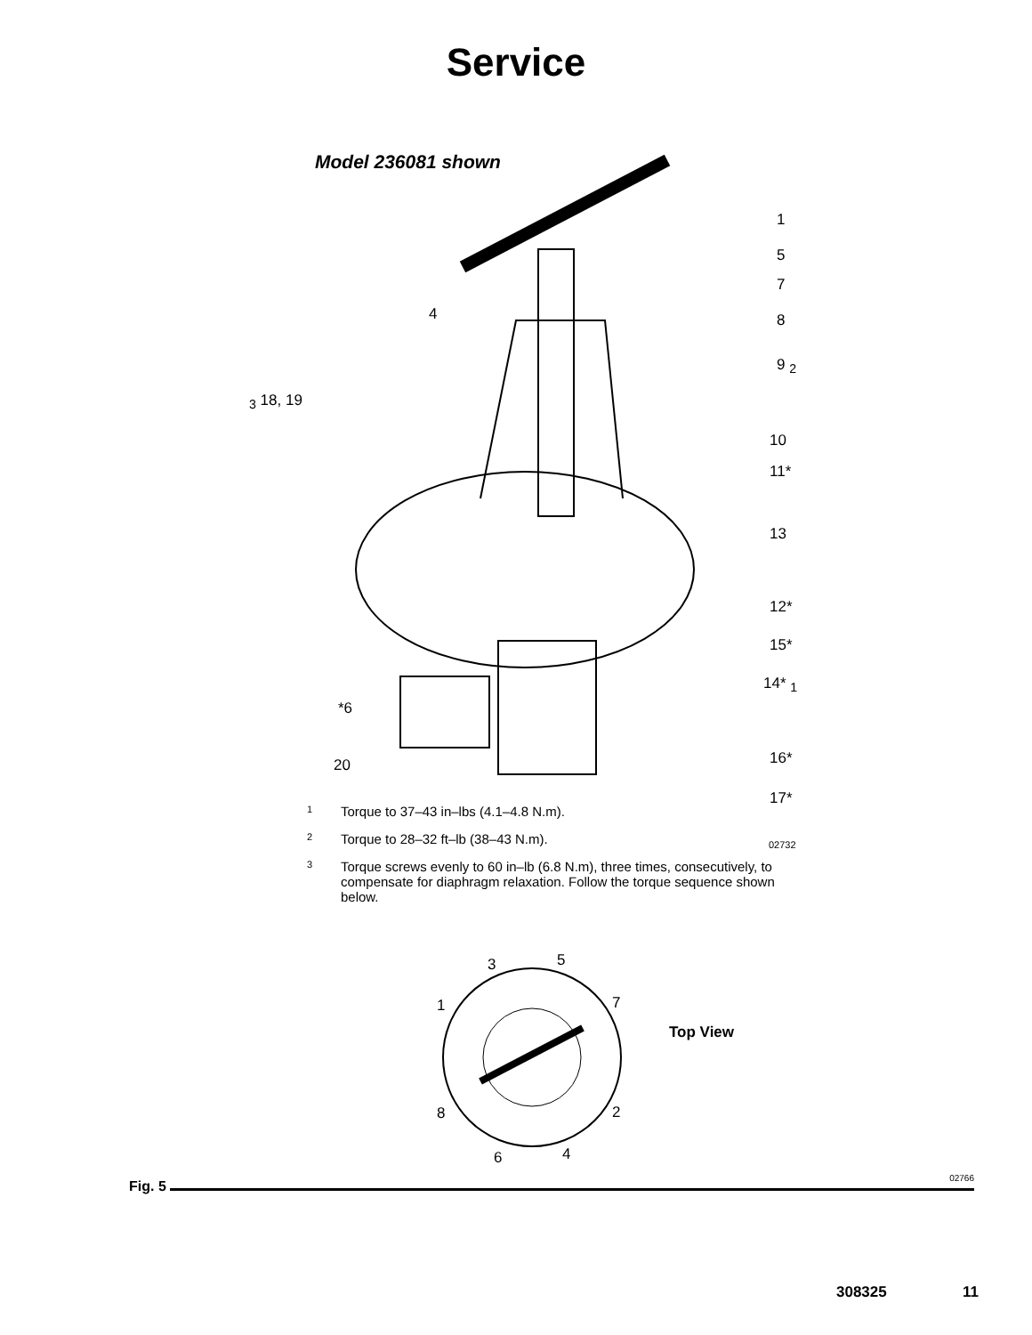Service
Model 236081 shown
1
5
7
4 8
9 <sub>2</sub>
<sub>3</sub> 18, 19
10
11*
13
12*
15*
14* <sub>1</sub>
*6
16*
20
17*
02732
1 Torque to 37–43 in–lbs (4.1–4.8 N.m).
2 Torque to 28–32 ft–lb (38–43 N.m).
3 Torque screws evenly to 60 in–lb (6.8 N.m), three times, consecutively, to compensate for diaphragm relaxation. Follow the torque sequence shown below.
3 5
1 7
Top View
8 2
6 4
Fig. 5
02766
308325 11